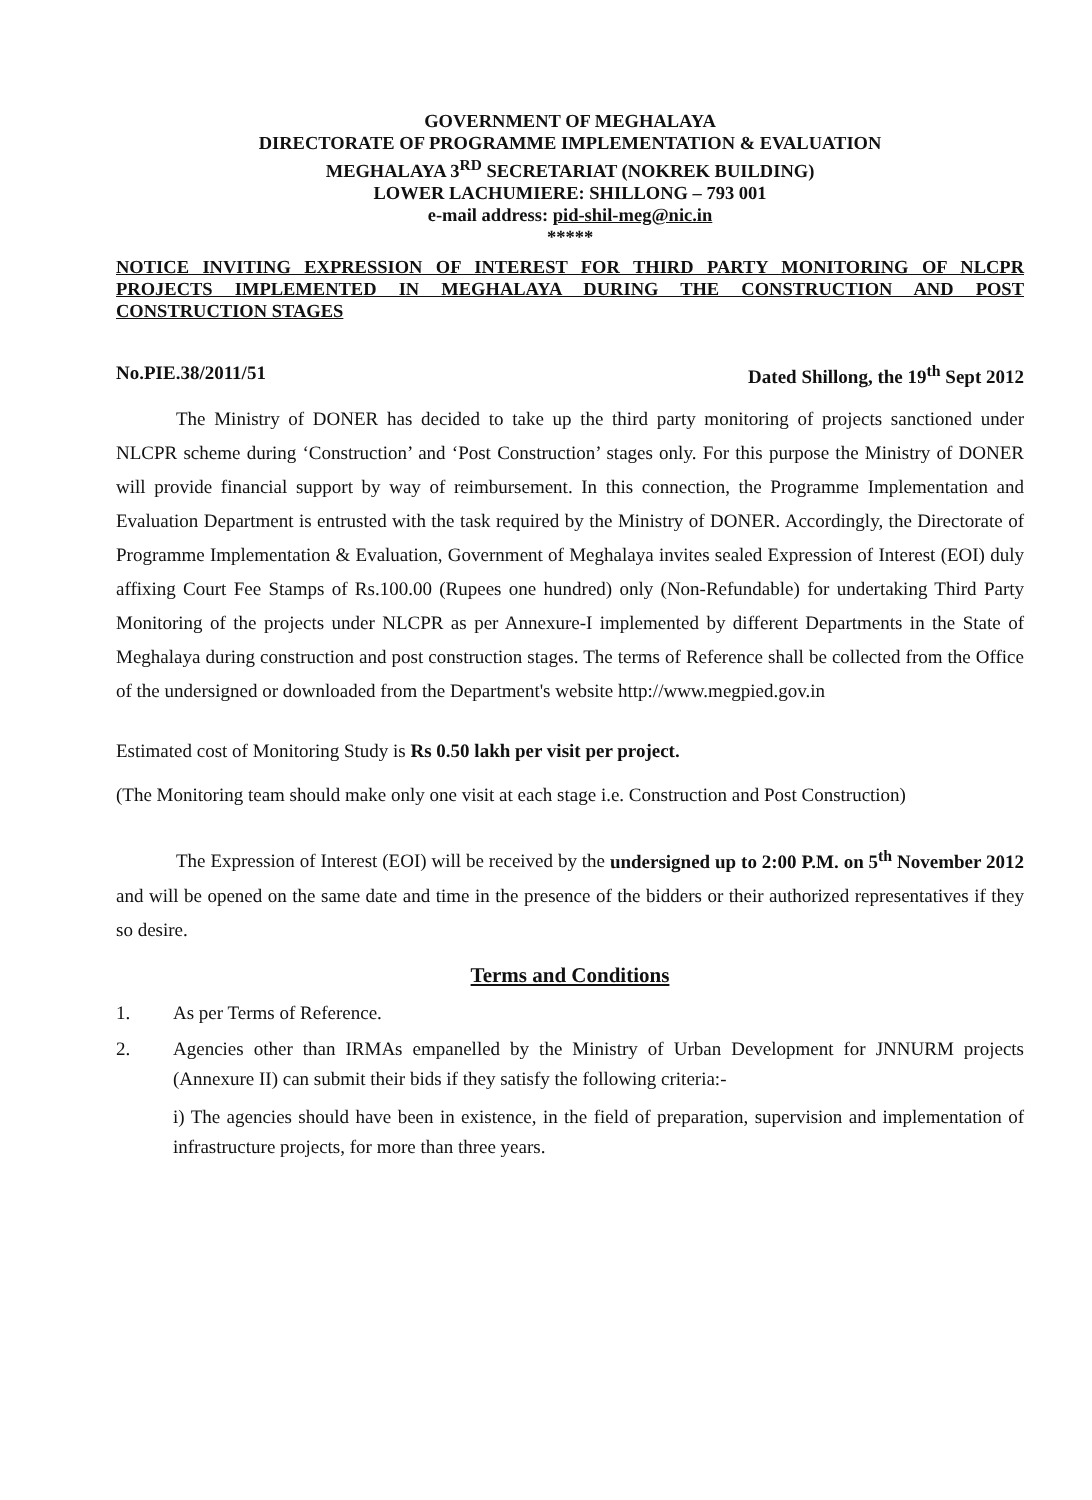GOVERNMENT OF MEGHALAYA
DIRECTORATE OF PROGRAMME IMPLEMENTATION & EVALUATION
MEGHALAYA 3<sup>RD</sup> SECRETARIAT (NOKREK BUILDING)
LOWER LACHUMIERE: SHILLONG – 793 001
e-mail address: pid-shil-meg@nic.in
*****
NOTICE INVITING EXPRESSION OF INTEREST FOR THIRD PARTY MONITORING OF NLCPR PROJECTS IMPLEMENTED IN MEGHALAYA DURING THE CONSTRUCTION AND POST CONSTRUCTION STAGES
No.PIE.38/2011/51 Dated Shillong, the 19<sup>th</sup> Sept 2012
The Ministry of DONER has decided to take up the third party monitoring of projects sanctioned under NLCPR scheme during ‘Construction’ and ‘Post Construction’ stages only. For this purpose the Ministry of DONER will provide financial support by way of reimbursement. In this connection, the Programme Implementation and Evaluation Department is entrusted with the task required by the Ministry of DONER. Accordingly, the Directorate of Programme Implementation & Evaluation, Government of Meghalaya invites sealed Expression of Interest (EOI) duly affixing Court Fee Stamps of Rs.100.00 (Rupees one hundred) only (Non-Refundable) for undertaking Third Party Monitoring of the projects under NLCPR as per Annexure-I implemented by different Departments in the State of Meghalaya during construction and post construction stages. The terms of Reference shall be collected from the Office of the undersigned or downloaded from the Department's website http://www.megpied.gov.in
Estimated cost of Monitoring Study is Rs 0.50 lakh per visit per project.
(The Monitoring team should make only one visit at each stage i.e. Construction and Post Construction)
The Expression of Interest (EOI) will be received by the undersigned up to 2:00 P.M. on 5<sup>th</sup> November 2012 and will be opened on the same date and time in the presence of the bidders or their authorized representatives if they so desire.
Terms and Conditions
1. As per Terms of Reference.
2.
Agencies other than IRMAs empanelled by the Ministry of Urban Development for JNNURM projects (Annexure II) can submit their bids if they satisfy the following criteria:-
i) The agencies should have been in existence, in the field of preparation, supervision and implementation of infrastructure projects, for more than three years.